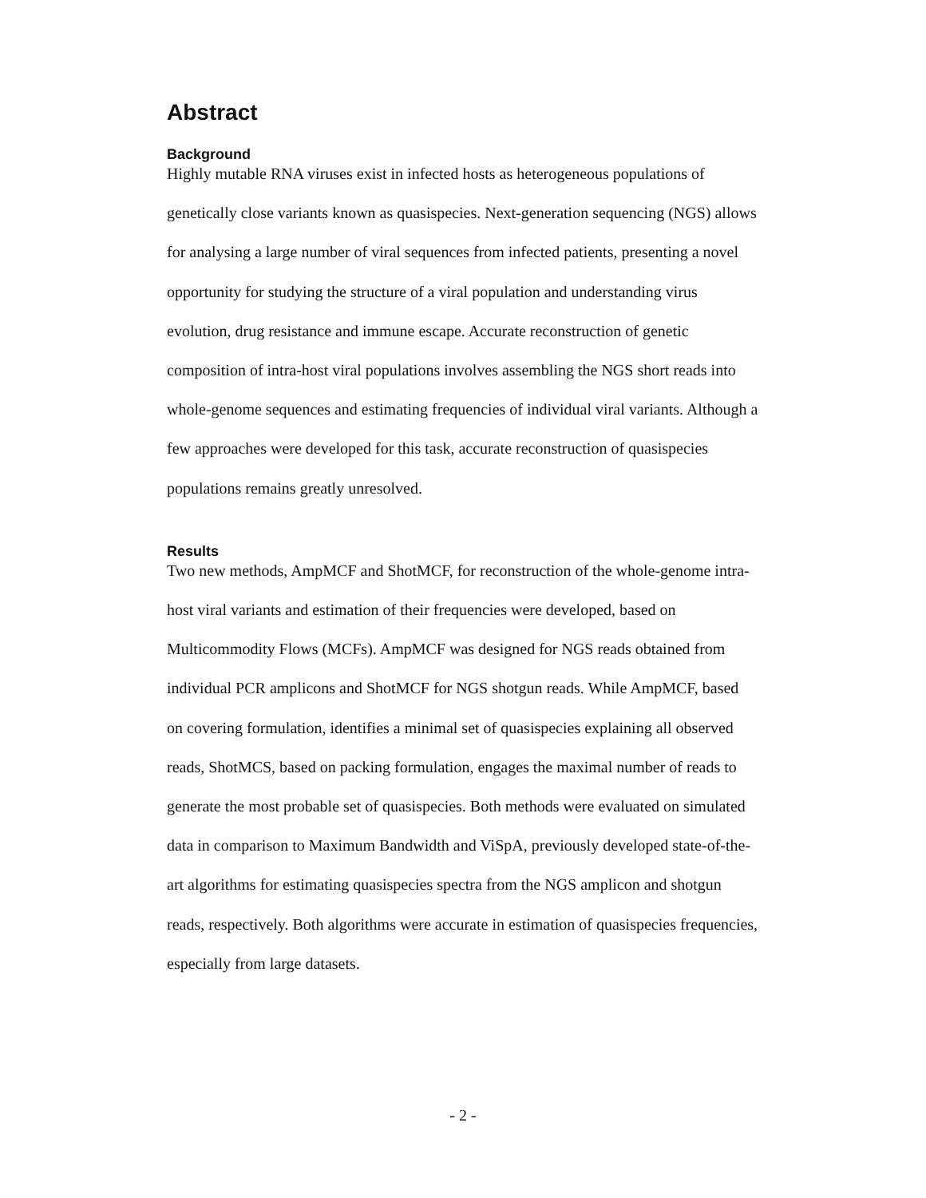Abstract
Background
Highly mutable RNA viruses exist in infected hosts as heterogeneous populations of genetically close variants known as quasispecies. Next-generation sequencing (NGS) allows for analysing a large number of viral sequences from infected patients, presenting a novel opportunity for studying the structure of a viral population and understanding virus evolution, drug resistance and immune escape. Accurate reconstruction of genetic composition of intra-host viral populations involves assembling the NGS short reads into whole-genome sequences and estimating frequencies of individual viral variants. Although a few approaches were developed for this task, accurate reconstruction of quasispecies populations remains greatly unresolved.
Results
Two new methods, AmpMCF and ShotMCF, for reconstruction of the whole-genome intra-host viral variants and estimation of their frequencies were developed, based on Multicommodity Flows (MCFs). AmpMCF was designed for NGS reads obtained from individual PCR amplicons and ShotMCF for NGS shotgun reads. While AmpMCF, based on covering formulation, identifies a minimal set of quasispecies explaining all observed reads, ShotMCS, based on packing formulation, engages the maximal number of reads to generate the most probable set of quasispecies. Both methods were evaluated on simulated data in comparison to Maximum Bandwidth and ViSpA, previously developed state-of-the-art algorithms for estimating quasispecies spectra from the NGS amplicon and shotgun reads, respectively. Both algorithms were accurate in estimation of quasispecies frequencies, especially from large datasets.
- 2 -